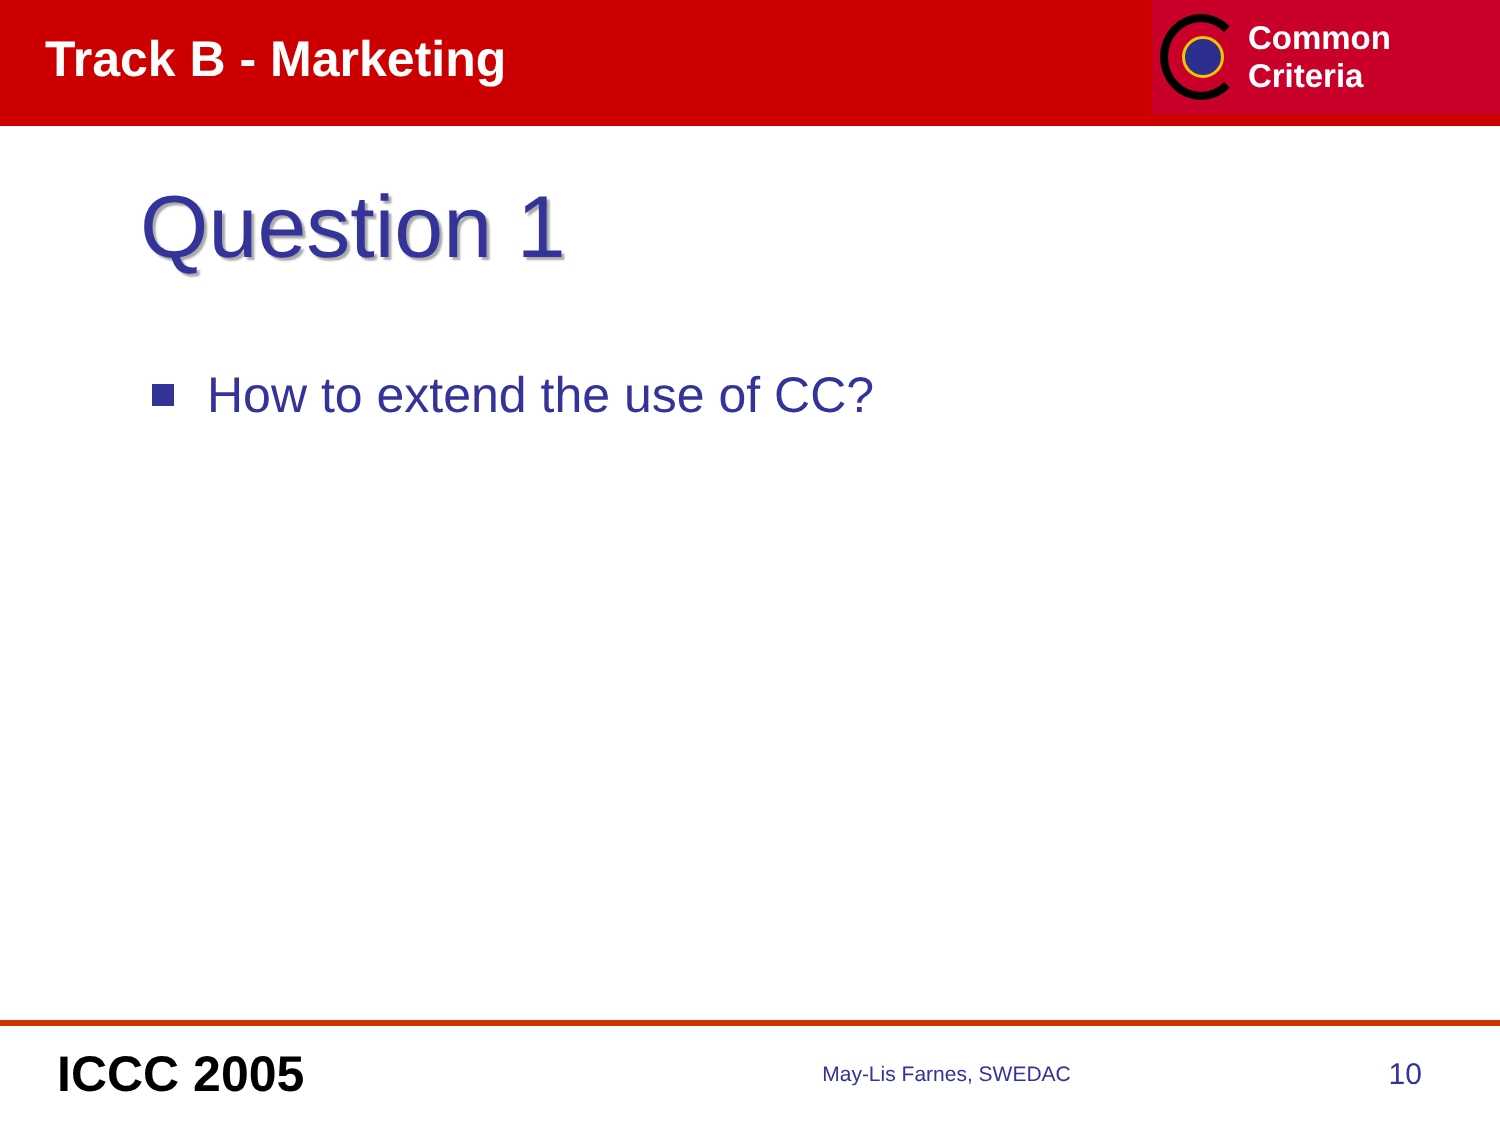Track B - Marketing
Common Criteria
Question 1
How to extend the use of CC?
ICCC 2005
May-Lis Farnes, SWEDAC
10